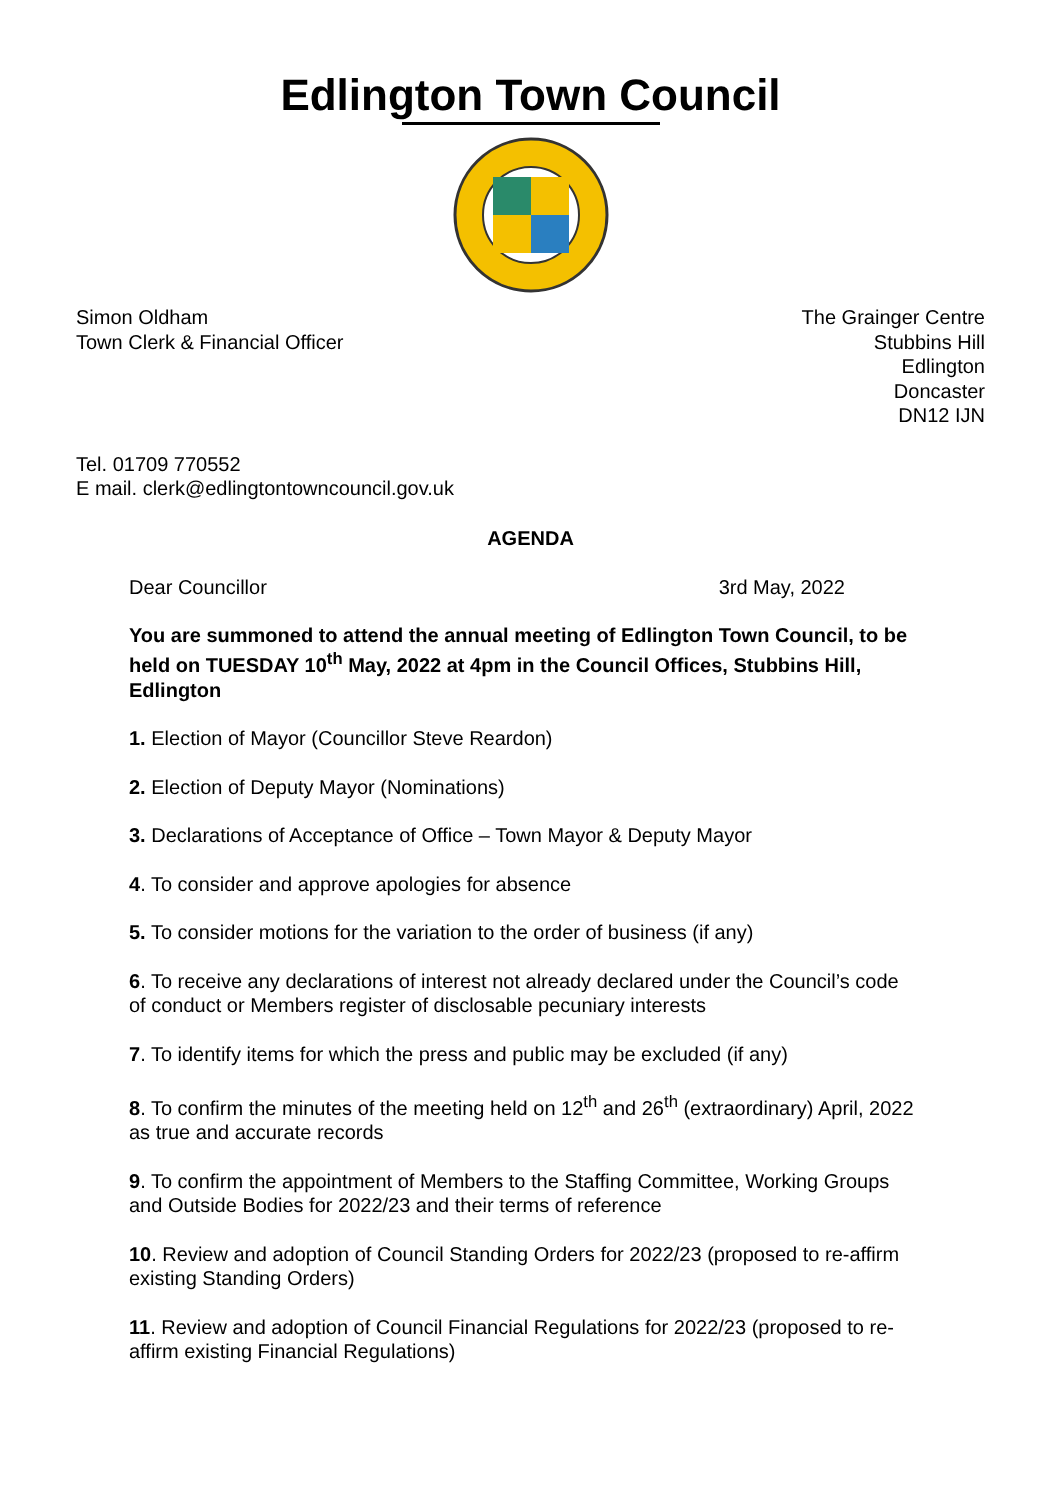Edlington Town Council
Simon Oldham
Town Clerk & Financial Officer
The Grainger Centre
Stubbins Hill
Edlington
Doncaster
DN12 IJN
Tel. 01709 770552
E mail. clerk@edlingtontowncouncil.gov.uk
AGENDA
Dear Councillor 3rd May, 2022
You are summoned to attend the annual meeting of Edlington Town Council, to be held on TUESDAY 10<sup>th</sup> May, 2022 at 4pm in the Council Offices, Stubbins Hill, Edlington
1. Election of Mayor (Councillor Steve Reardon)
2. Election of Deputy Mayor (Nominations)
3. Declarations of Acceptance of Office – Town Mayor & Deputy Mayor
4. To consider and approve apologies for absence
5. To consider motions for the variation to the order of business (if any)
6. To receive any declarations of interest not already declared under the Council’s code of conduct or Members register of disclosable pecuniary interests
7. To identify items for which the press and public may be excluded (if any)
8. To confirm the minutes of the meeting held on 12<sup>th</sup> and 26<sup>th</sup> (extraordinary) April, 2022 as true and accurate records
9. To confirm the appointment of Members to the Staffing Committee, Working Groups and Outside Bodies for 2022/23 and their terms of reference
10. Review and adoption of Council Standing Orders for 2022/23 (proposed to re-affirm existing Standing Orders)
11. Review and adoption of Council Financial Regulations for 2022/23 (proposed to re-affirm existing Financial Regulations)